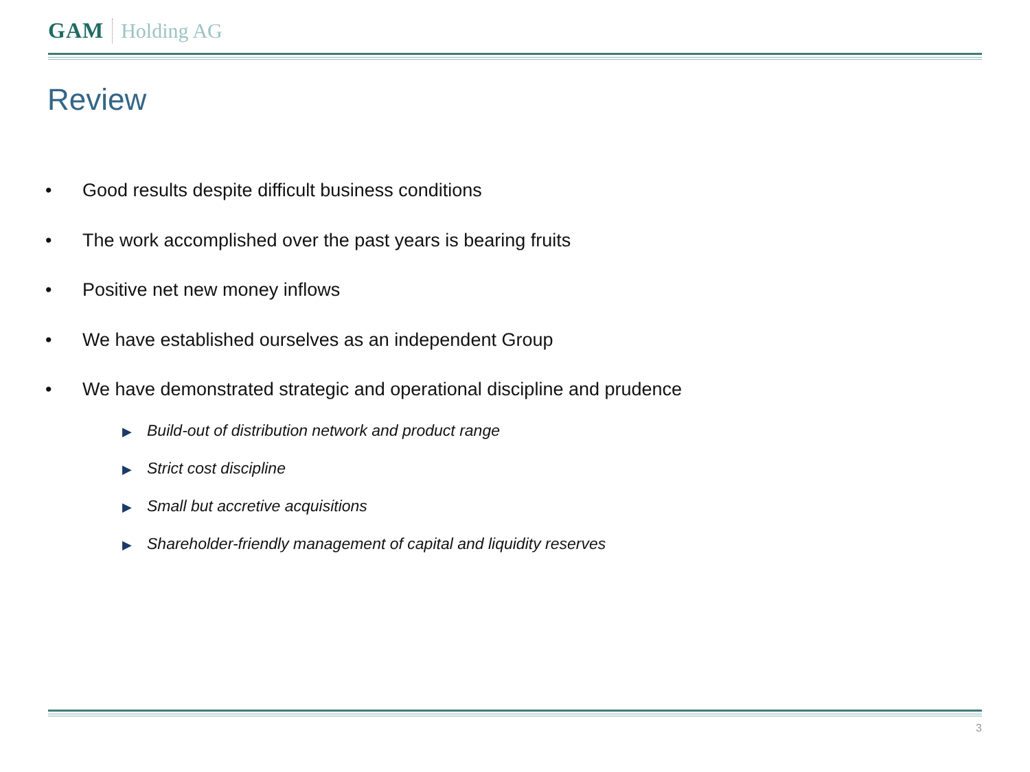GAM Holding AG
Review
• Good results despite difficult business conditions
• The work accomplished over the past years is bearing fruits
• Positive net new money inflows
• We have established ourselves as an independent Group
• We have demonstrated strategic and operational discipline and prudence
▶ Build-out of distribution network and product range
▶ Strict cost discipline
▶ Small but accretive acquisitions
▶ Shareholder-friendly management of capital and liquidity reserves
3